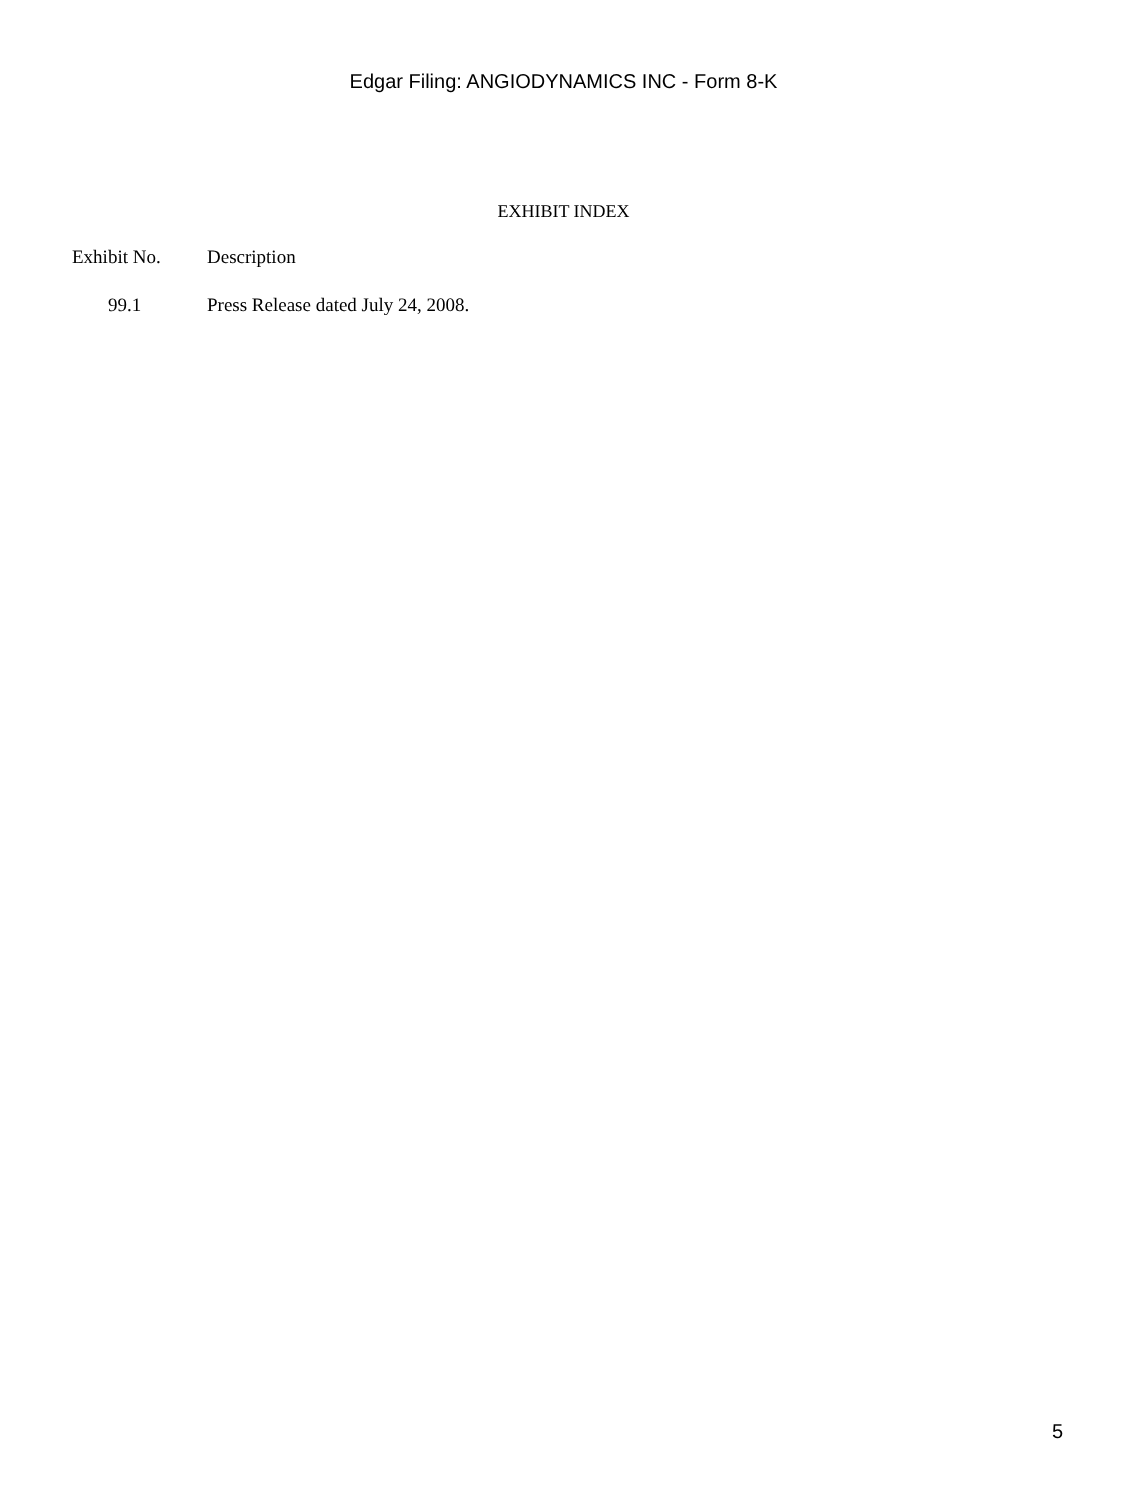Edgar Filing: ANGIODYNAMICS INC - Form 8-K
EXHIBIT INDEX
| Exhibit No. | Description |
| --- | --- |
| 99.1 | Press Release dated July 24, 2008. |
5